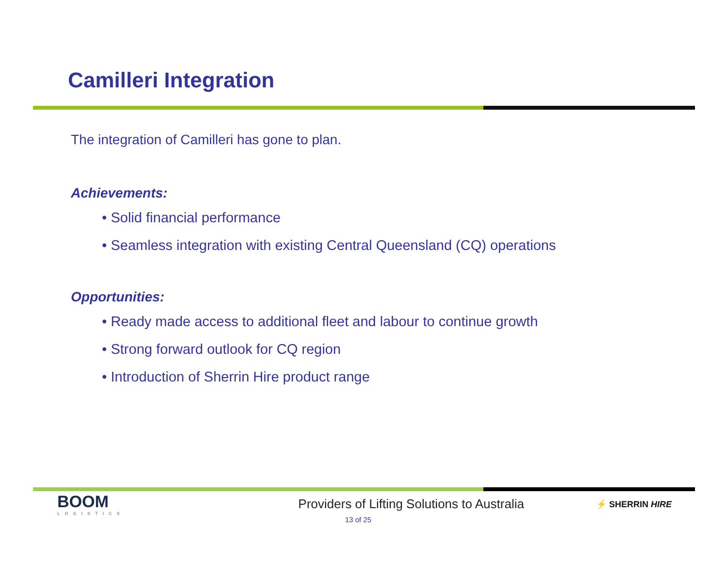Camilleri Integration
The integration of Camilleri has gone to plan.
Achievements:
• Solid financial performance
• Seamless integration with existing Central Queensland (CQ) operations
Opportunities:
• Ready made access to additional fleet and labour to continue growth
• Strong forward outlook for CQ region
• Introduction of Sherrin Hire product range
BOOM
LOGISTICS
Providers of Lifting Solutions to Australia
⚡ SHERRIN HIRE
13 of 25